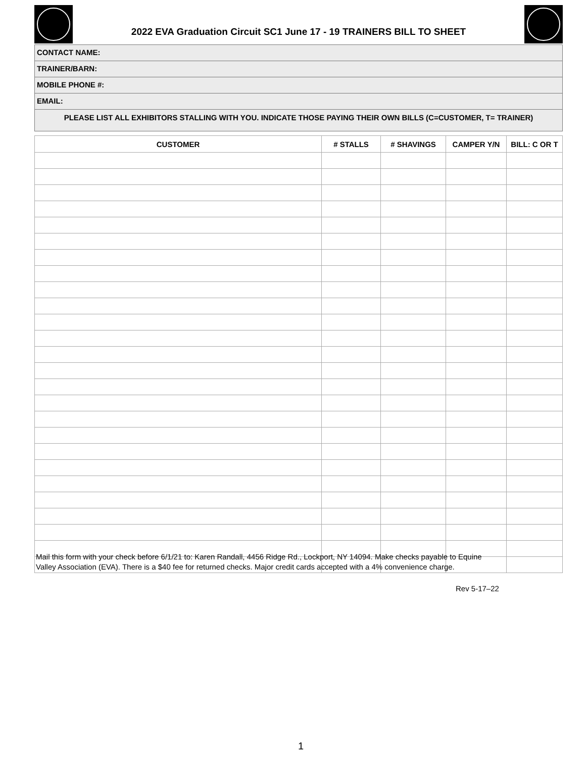2022 EVA Graduation Circuit SC1 June 17 - 19 TRAINERS BILL TO SHEET
CONTACT NAME:
TRAINER/BARN:
MOBILE PHONE #:
EMAIL:
PLEASE LIST ALL EXHIBITORS STALLING WITH YOU. INDICATE THOSE PAYING THEIR OWN BILLS (C=CUSTOMER, T= TRAINER)
| CUSTOMER | # STALLS | # SHAVINGS | CAMPER Y/N | BILL: C OR T |
| --- | --- | --- | --- | --- |
Mail this form with your check before 6/1/21 to: Karen Randall, 4456 Ridge Rd., Lockport, NY 14094. Make checks payable to Equine Valley Association (EVA). There is a $40 fee for returned checks. Major credit cards accepted with a 4% convenience charge.
Rev 5-17–22
1